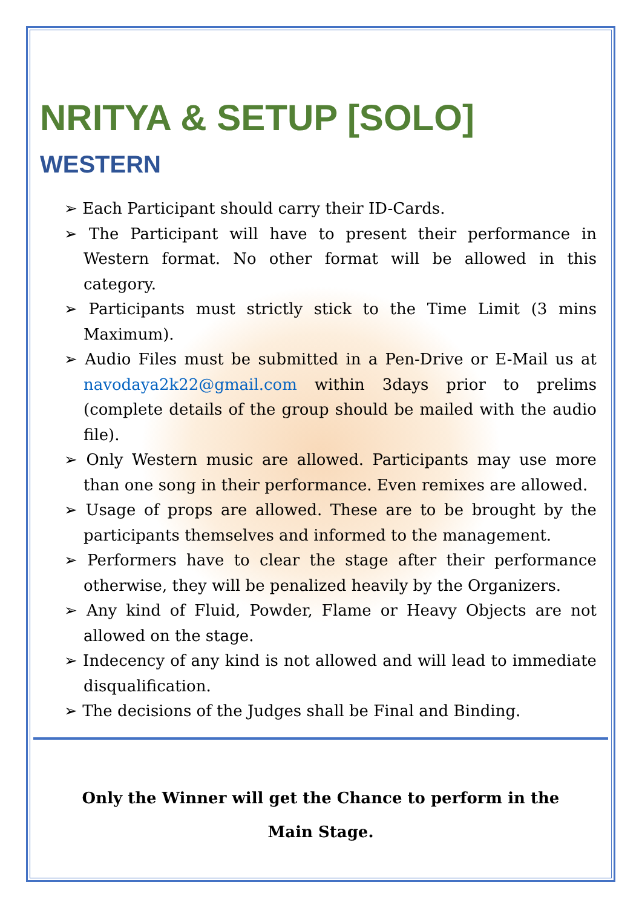NRITYA & SETUP [SOLO]
WESTERN
➢ Each Participant should carry their ID-Cards.
➢ The Participant will have to present their performance in Western format. No other format will be allowed in this category.
➢ Participants must strictly stick to the Time Limit (3 mins Maximum).
➢ Audio Files must be submitted in a Pen-Drive or E-Mail us at navodaya2k22@gmail.com within 3days prior to prelims (complete details of the group should be mailed with the audio file).
➢ Only Western music are allowed. Participants may use more than one song in their performance. Even remixes are allowed.
➢ Usage of props are allowed. These are to be brought by the participants themselves and informed to the management.
➢ Performers have to clear the stage after their performance otherwise, they will be penalized heavily by the Organizers.
➢ Any kind of Fluid, Powder, Flame or Heavy Objects are not allowed on the stage.
➢ Indecency of any kind is not allowed and will lead to immediate disqualification.
➢ The decisions of the Judges shall be Final and Binding.
Only the Winner will get the Chance to perform in the
Main Stage.